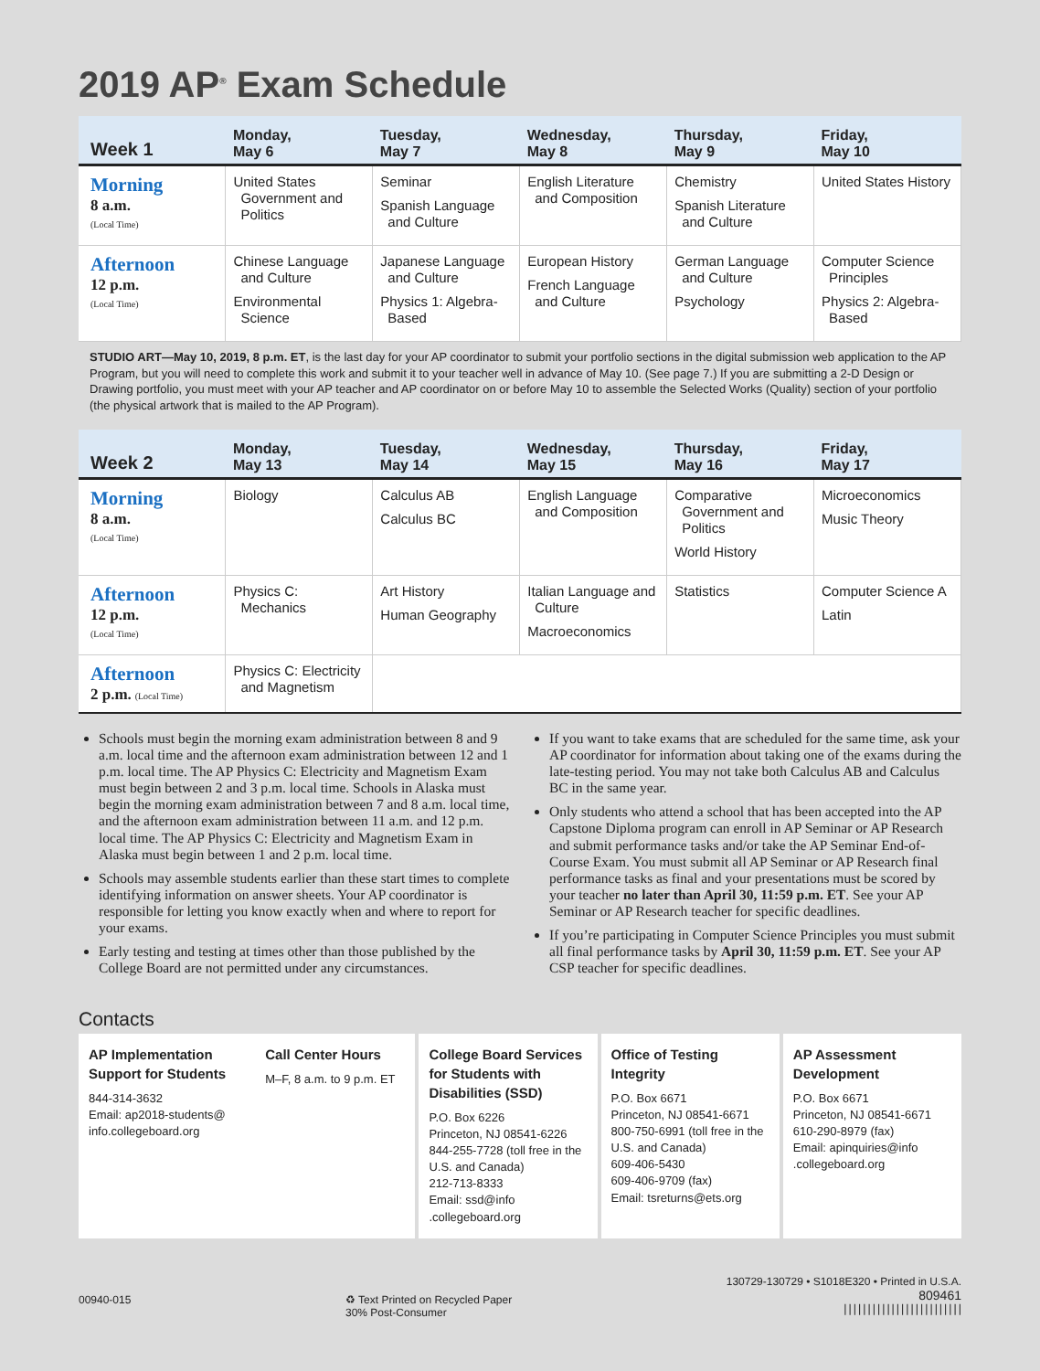2019 AP<sup>®</sup> Exam Schedule
| Week 1 | Monday, May 6 | Tuesday, May 7 | Wednesday, May 8 | Thursday, May 9 | Friday, May 10 |
| --- | --- | --- | --- | --- | --- |
| Morning 8 a.m. (Local Time) | United States Government and Politics | Seminar Spanish Language and Culture | English Literature and Composition | Chemistry Spanish Literature and Culture | United States History |
| Afternoon 12 p.m. (Local Time) | Chinese Language and Culture Environmental Science | Japanese Language and Culture Physics 1: Algebra-Based | European History French Language and Culture | German Language and Culture Psychology | Computer Science Principles Physics 2: Algebra-Based |
STUDIO ART—May 10, 2019, 8 p.m. ET, is the last day for your AP coordinator to submit your portfolio sections in the digital submission web application to the AP Program, but you will need to complete this work and submit it to your teacher well in advance of May 10. (See page 7.) If you are submitting a 2-D Design or Drawing portfolio, you must meet with your AP teacher and AP coordinator on or before May 10 to assemble the Selected Works (Quality) section of your portfolio (the physical artwork that is mailed to the AP Program).
| Week 2 | Monday, May 13 | Tuesday, May 14 | Wednesday, May 15 | Thursday, May 16 | Friday, May 17 |
| --- | --- | --- | --- | --- | --- |
| Morning 8 a.m. (Local Time) | Biology | Calculus AB Calculus BC | English Language and Composition | Comparative Government and Politics World History | Microeconomics Music Theory |
| Afternoon 12 p.m. (Local Time) | Physics C: Mechanics | Art History Human Geography | Italian Language and Culture Macroeconomics | Statistics | Computer Science A Latin |
| Afternoon 2 p.m. (Local Time) | Physics C: Electricity and Magnetism | | | | |
Schools must begin the morning exam administration between 8 and 9 a.m. local time and the afternoon exam administration between 12 and 1 p.m. local time. The AP Physics C: Electricity and Magnetism Exam must begin between 2 and 3 p.m. local time. Schools in Alaska must begin the morning exam administration between 7 and 8 a.m. local time, and the afternoon exam administration between 11 a.m. and 12 p.m. local time. The AP Physics C: Electricity and Magnetism Exam in Alaska must begin between 1 and 2 p.m. local time.
Schools may assemble students earlier than these start times to complete identifying information on answer sheets. Your AP coordinator is responsible for letting you know exactly when and where to report for your exams.
Early testing and testing at times other than those published by the College Board are not permitted under any circumstances.
If you want to take exams that are scheduled for the same time, ask your AP coordinator for information about taking one of the exams during the late-testing period. You may not take both Calculus AB and Calculus BC in the same year.
Only students who attend a school that has been accepted into the AP Capstone Diploma program can enroll in AP Seminar or AP Research and submit performance tasks and/or take the AP Seminar End-of-Course Exam. You must submit all AP Seminar or AP Research final performance tasks as final and your presentations must be scored by your teacher no later than April 30, 11:59 p.m. ET. See your AP Seminar or AP Research teacher for specific deadlines.
If you’re participating in Computer Science Principles you must submit all final performance tasks by April 30, 11:59 p.m. ET. See your AP CSP teacher for specific deadlines.
Contacts
AP Implementation Support for Students
844-314-3632
Email: ap2018-students@
info.collegeboard.org
Call Center Hours
M–F, 8 a.m. to 9 p.m. ET
College Board Services for Students with Disabilities (SSD)
P.O. Box 6226
Princeton, NJ 08541-6226
844-255-7728 (toll free in the U.S. and Canada)
212-713-8333
Email: ssd@info
.collegeboard.org
Office of Testing Integrity
P.O. Box 6671
Princeton, NJ 08541-6671
800-750-6991 (toll free in the U.S. and Canada)
609-406-5430
609-406-9709 (fax)
Email: tsreturns@ets.org
AP Assessment Development
P.O. Box 6671
Princeton, NJ 08541-6671
610-290-8979 (fax)
Email: apinquiries@info
.collegeboard.org
00940-015 ♻ Text Printed on Recycled Paper
30% Post-Consumer
130729-130729 • S1018E320 • Printed in U.S.A.
809461
|||||||||||||||||||||||||